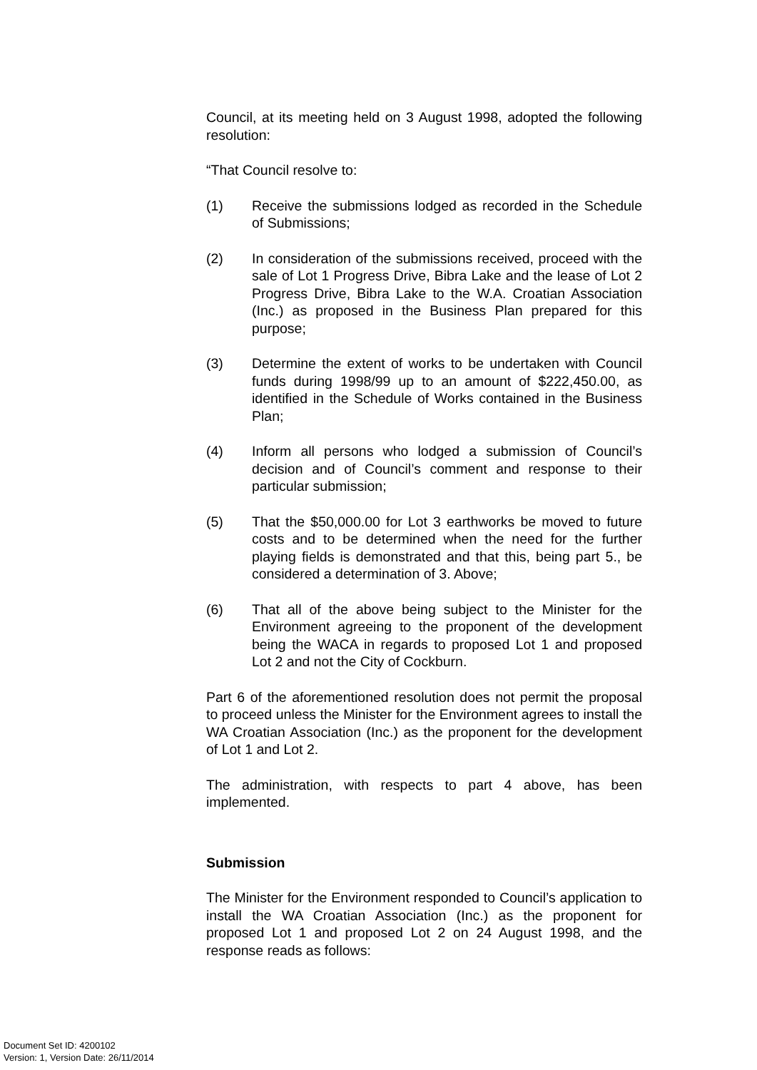Council, at its meeting held on 3 August 1998, adopted the following resolution:
“That Council resolve to:
(1) Receive the submissions lodged as recorded in the Schedule of Submissions;
(2) In consideration of the submissions received, proceed with the sale of Lot 1 Progress Drive, Bibra Lake and the lease of Lot 2 Progress Drive, Bibra Lake to the W.A. Croatian Association (Inc.) as proposed in the Business Plan prepared for this purpose;
(3) Determine the extent of works to be undertaken with Council funds during 1998/99 up to an amount of $222,450.00, as identified in the Schedule of Works contained in the Business Plan;
(4) Inform all persons who lodged a submission of Council’s decision and of Council’s comment and response to their particular submission;
(5) That the $50,000.00 for Lot 3 earthworks be moved to future costs and to be determined when the need for the further playing fields is demonstrated and that this, being part 5., be considered a determination of 3. Above;
(6) That all of the above being subject to the Minister for the Environment agreeing to the proponent of the development being the WACA in regards to proposed Lot 1 and proposed Lot 2 and not the City of Cockburn.
Part 6 of the aforementioned resolution does not permit the proposal to proceed unless the Minister for the Environment agrees to install the WA Croatian Association (Inc.) as the proponent for the development of Lot 1 and Lot 2.
The administration, with respects to part 4 above, has been implemented.
Submission
The Minister for the Environment responded to Council’s application to install the WA Croatian Association (Inc.) as the proponent for proposed Lot 1 and proposed Lot 2 on 24 August 1998, and the response reads as follows:
Document Set ID: 4200102
Version: 1, Version Date: 26/11/2014